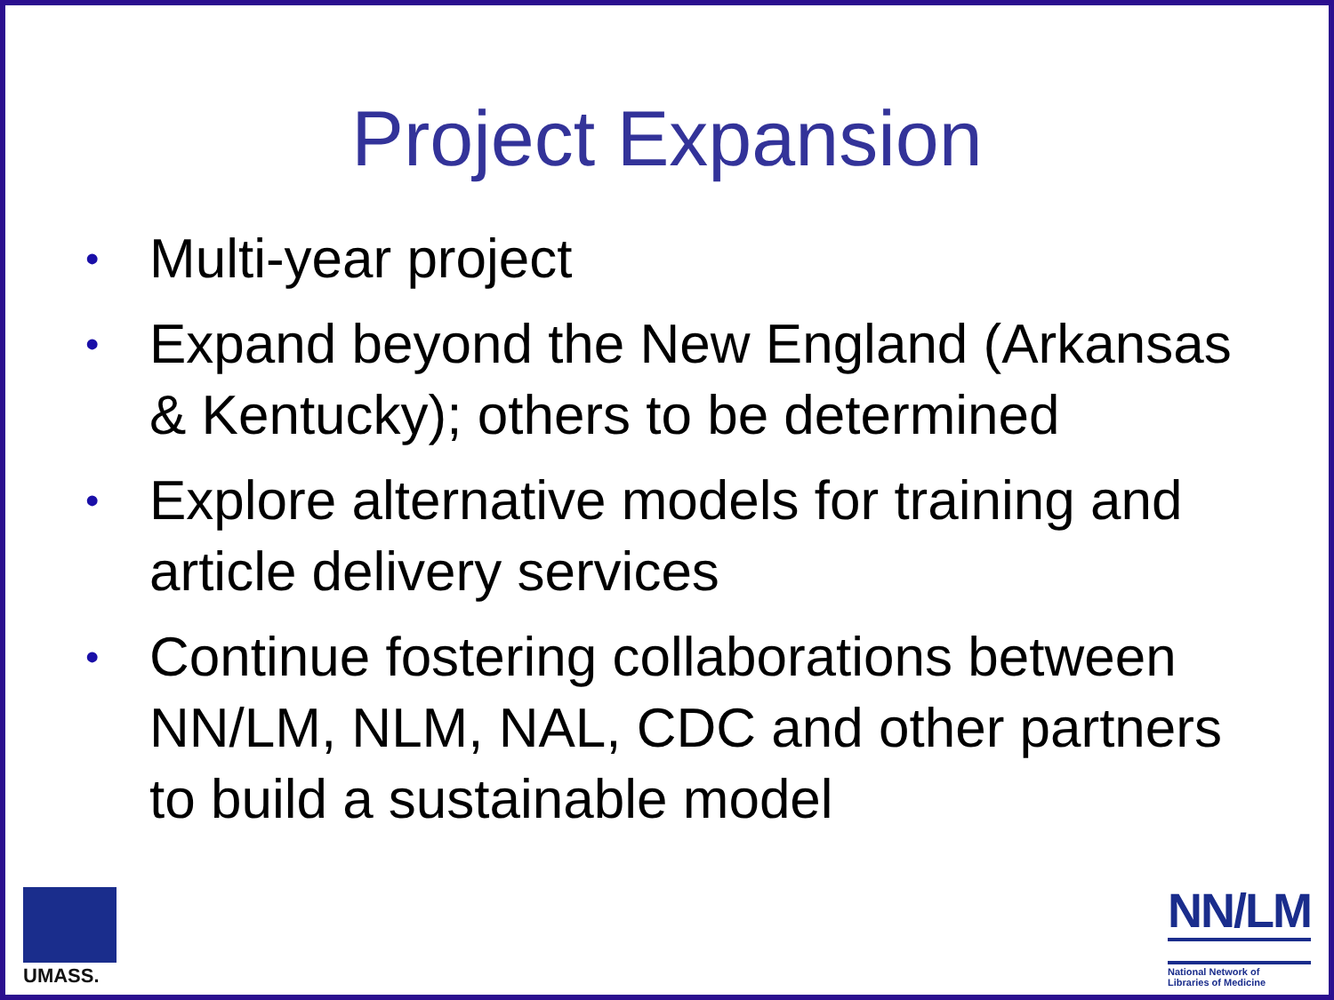Project Expansion
• Multi-year project
• Expand beyond the New England (Arkansas & Kentucky); others to be determined
• Explore alternative models for training and article delivery services
• Continue fostering collaborations between NN/LM, NLM, NAL, CDC and other partners to build a sustainable model
UMASS.
NN/LM
National Network of
Libraries of Medicine